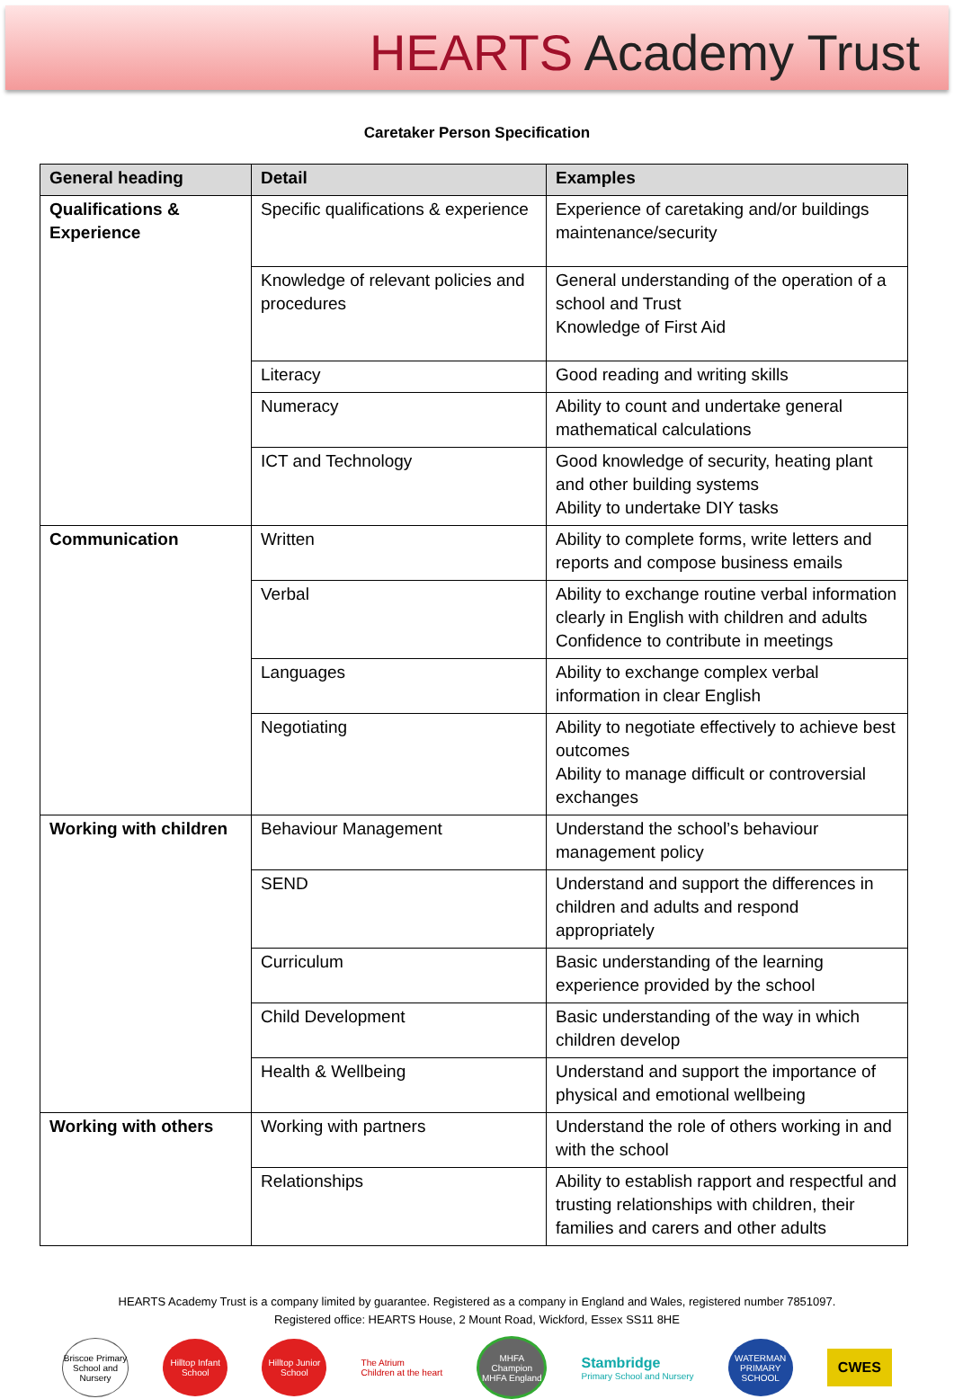HEARTS Academy Trust
Caretaker Person Specification
| General heading | Detail | Examples |
| --- | --- | --- |
| Qualifications & Experience | Specific qualifications & experience | Experience of caretaking and/or buildings maintenance/security |
| | Knowledge of relevant policies and procedures | General understanding of the operation of a school and Trust Knowledge of First Aid |
| | Literacy | Good reading and writing skills |
| | Numeracy | Ability to count and undertake general mathematical calculations |
| | ICT and Technology | Good knowledge of security, heating plant and other building systems Ability to undertake DIY tasks |
| Communication | Written | Ability to complete forms, write letters and reports and compose business emails |
| | Verbal | Ability to exchange routine verbal information clearly in English with children and adults Confidence to contribute in meetings |
| | Languages | Ability to exchange complex verbal information in clear English |
| | Negotiating | Ability to negotiate effectively to achieve best outcomes Ability to manage difficult or controversial exchanges |
| Working with children | Behaviour Management | Understand the school’s behaviour management policy |
| | SEND | Understand and support the differences in children and adults and respond appropriately |
| | Curriculum | Basic understanding of the learning experience provided by the school |
| | Child Development | Basic understanding of the way in which children develop |
| | Health & Wellbeing | Understand and support the importance of physical and emotional wellbeing |
| Working with others | Working with partners | Understand the role of others working in and with the school |
| | Relationships | Ability to establish rapport and respectful and trusting relationships with children, their families and carers and other adults |
HEARTS Academy Trust is a company limited by guarantee. Registered as a company in England and Wales, registered number 7851097.
Registered office: HEARTS House, 2 Mount Road, Wickford, Essex SS11 8HE
Briscoe Primary School and Nursery
Hilltop Infant School
Hilltop Junior School
The Atrium
Children at the heart
MHFA Champion
MHFA England
Stambridge
Primary School and Nursery
WATERMAN PRIMARY SCHOOL
CWES